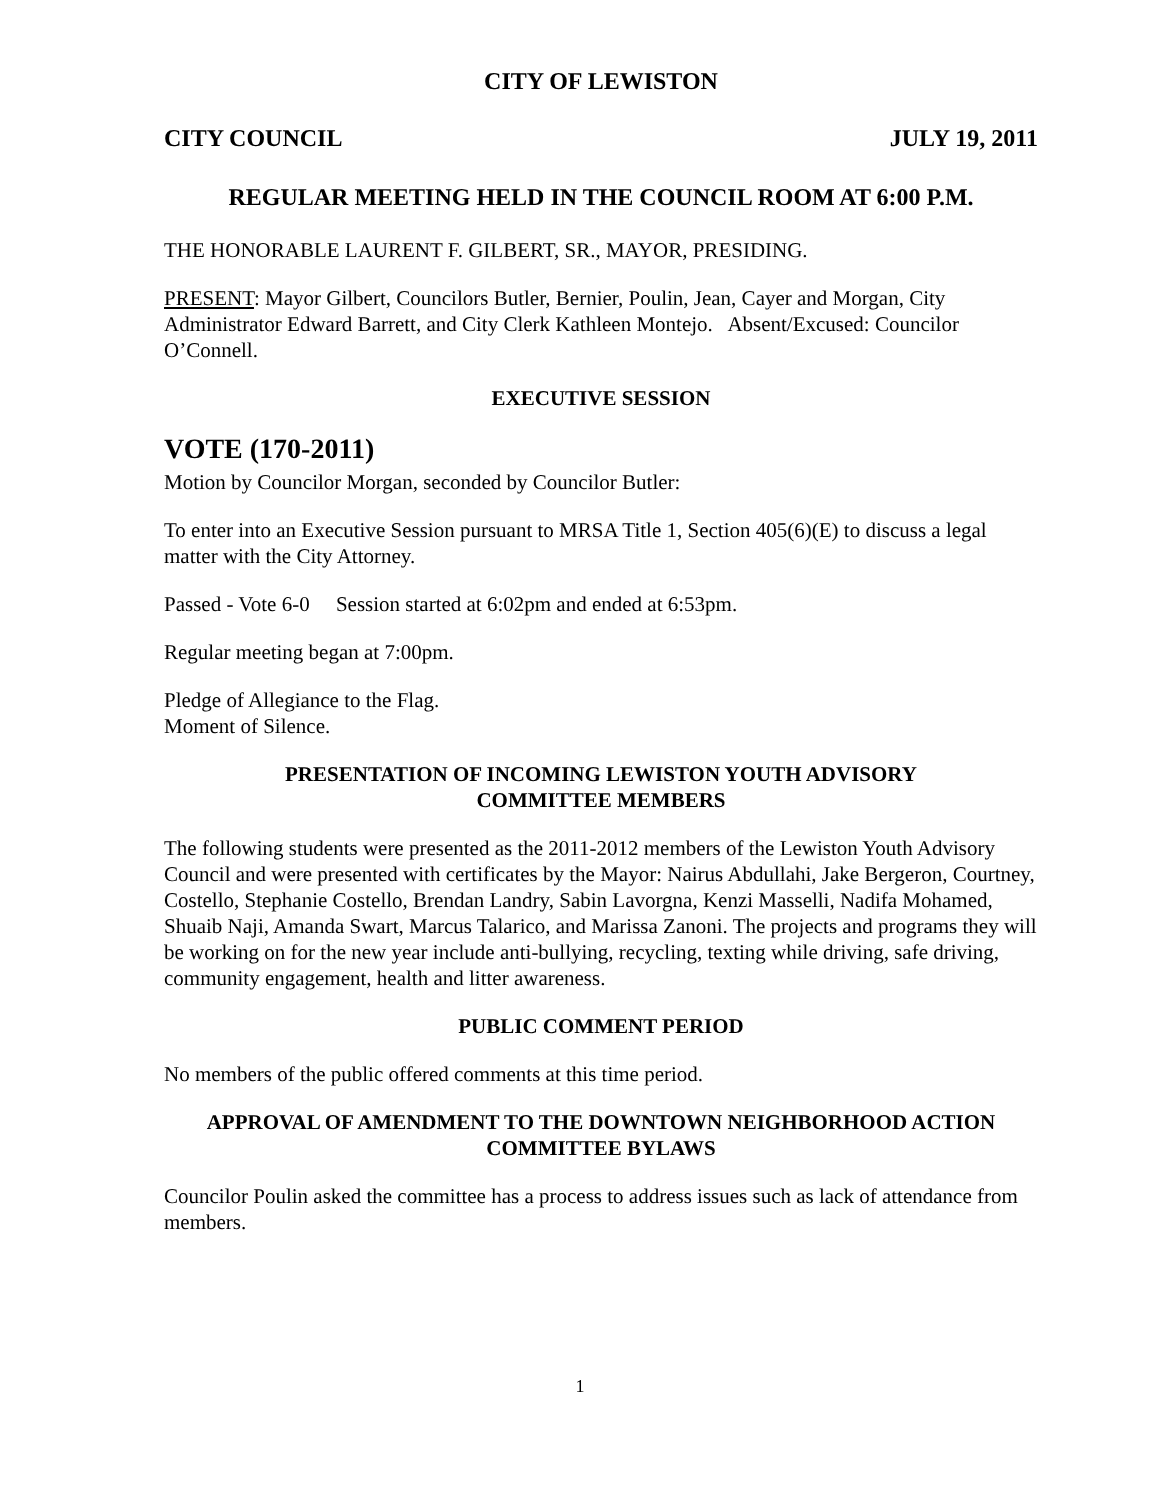CITY OF LEWISTON
CITY COUNCIL JULY 19, 2011
REGULAR MEETING HELD IN THE COUNCIL ROOM AT 6:00 P.M.
THE HONORABLE LAURENT F. GILBERT, SR., MAYOR, PRESIDING.
PRESENT: Mayor Gilbert, Councilors Butler, Bernier, Poulin, Jean, Cayer and Morgan, City Administrator Edward Barrett, and City Clerk Kathleen Montejo. Absent/Excused: Councilor O’Connell.
EXECUTIVE SESSION
VOTE (170-2011)
Motion by Councilor Morgan, seconded by Councilor Butler:
To enter into an Executive Session pursuant to MRSA Title 1, Section 405(6)(E) to discuss a legal matter with the City Attorney.
Passed - Vote 6-0 Session started at 6:02pm and ended at 6:53pm.
Regular meeting began at 7:00pm.
Pledge of Allegiance to the Flag.
Moment of Silence.
PRESENTATION OF INCOMING LEWISTON YOUTH ADVISORY
COMMITTEE MEMBERS
The following students were presented as the 2011-2012 members of the Lewiston Youth Advisory Council and were presented with certificates by the Mayor: Nairus Abdullahi, Jake Bergeron, Courtney, Costello, Stephanie Costello, Brendan Landry, Sabin Lavorgna, Kenzi Masselli, Nadifa Mohamed, Shuaib Naji, Amanda Swart, Marcus Talarico, and Marissa Zanoni. The projects and programs they will be working on for the new year include anti-bullying, recycling, texting while driving, safe driving, community engagement, health and litter awareness.
PUBLIC COMMENT PERIOD
No members of the public offered comments at this time period.
APPROVAL OF AMENDMENT TO THE DOWNTOWN NEIGHBORHOOD ACTION
COMMITTEE BYLAWS
Councilor Poulin asked the committee has a process to address issues such as lack of attendance from members.
1